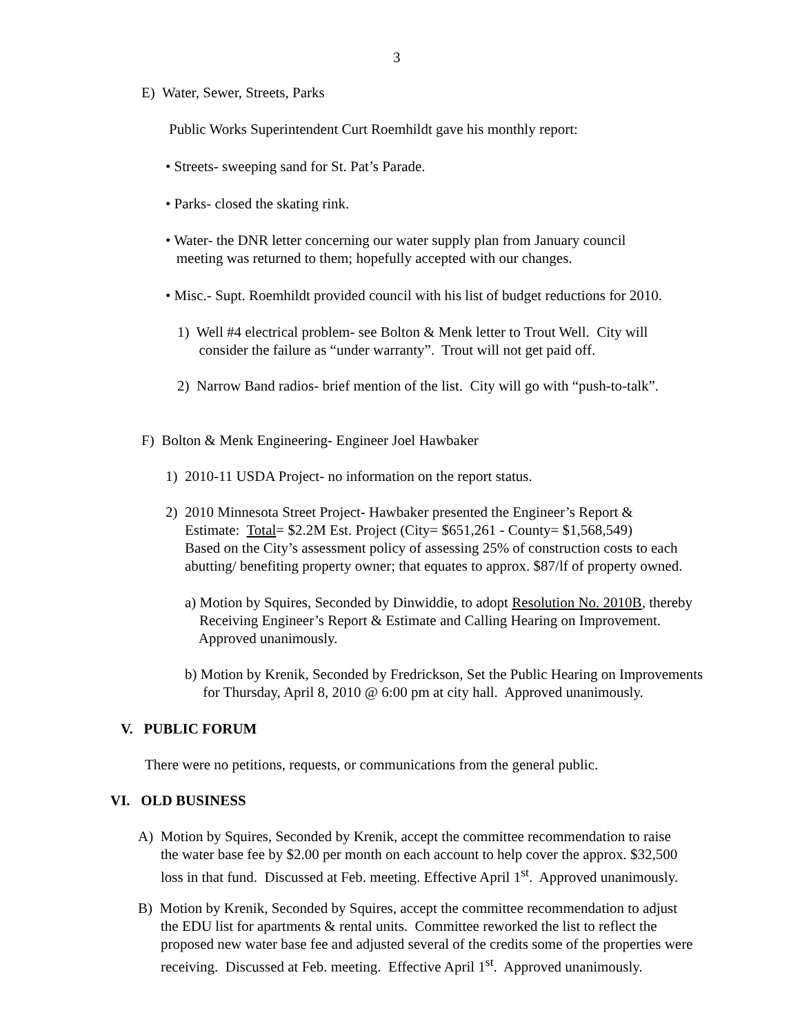3
E) Water, Sewer, Streets, Parks
Public Works Superintendent Curt Roemhildt gave his monthly report:
• Streets- sweeping sand for St. Pat’s Parade.
• Parks- closed the skating rink.
• Water- the DNR letter concerning our water supply plan from January council
meeting was returned to them; hopefully accepted with our changes.
• Misc.- Supt. Roemhildt provided council with his list of budget reductions for 2010.
1) Well #4 electrical problem- see Bolton & Menk letter to Trout Well. City will
consider the failure as “under warranty”. Trout will not get paid off.
2) Narrow Band radios- brief mention of the list. City will go with “push-to-talk”.
F) Bolton & Menk Engineering- Engineer Joel Hawbaker
1) 2010-11 USDA Project- no information on the report status.
2) 2010 Minnesota Street Project- Hawbaker presented the Engineer’s Report &
Estimate: Total= $2.2M Est. Project (City= $651,261 - County= $1,568,549)
Based on the City’s assessment policy of assessing 25% of construction costs to each
abutting/ benefiting property owner; that equates to approx. $87/lf of property owned.
a) Motion by Squires, Seconded by Dinwiddie, to adopt Resolution No. 2010B, thereby
Receiving Engineer’s Report & Estimate and Calling Hearing on Improvement.
Approved unanimously.
b) Motion by Krenik, Seconded by Fredrickson, Set the Public Hearing on Improvements
for Thursday, April 8, 2010 @ 6:00 pm at city hall. Approved unanimously.
V. PUBLIC FORUM
There were no petitions, requests, or communications from the general public.
VI. OLD BUSINESS
A) Motion by Squires, Seconded by Krenik, accept the committee recommendation to raise
the water base fee by $2.00 per month on each account to help cover the approx. $32,500
loss in that fund. Discussed at Feb. meeting. Effective April 1<sup>st</sup>. Approved unanimously.
B) Motion by Krenik, Seconded by Squires, accept the committee recommendation to adjust
the EDU list for apartments & rental units. Committee reworked the list to reflect the
proposed new water base fee and adjusted several of the credits some of the properties were
receiving. Discussed at Feb. meeting. Effective April 1<sup>st</sup>. Approved unanimously.